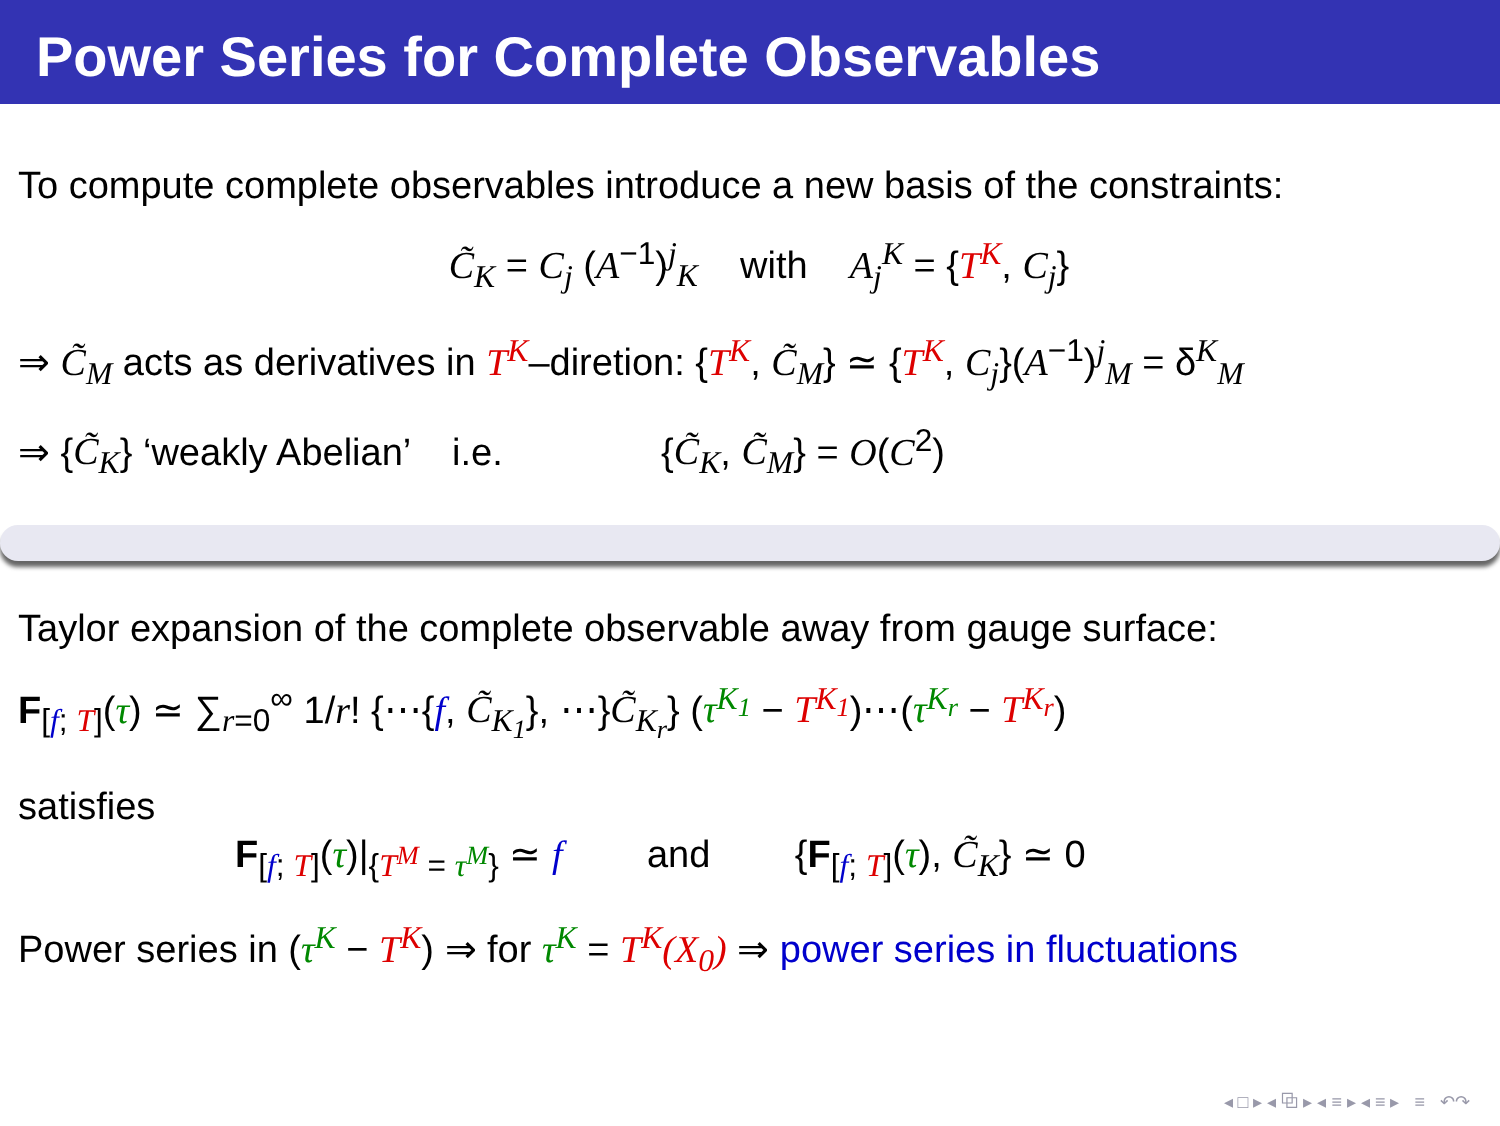Power Series for Complete Observables
To compute complete observables introduce a new basis of the constraints:
C̃<sub>K</sub> = C<sub>j</sub> (A<sup>−1</sup>)<sup>j</sup><sub>K</sub> with A<sub>j</sub><sup>K</sup> = {T<sup>K</sup>, C<sub>j</sub>}
⇒ C̃<sub>M</sub> acts as derivatives in T<sup>K</sup>–diretion: {T<sup>K</sup>, C̃<sub>M</sub>} ≃ {T<sup>K</sup>, C<sub>j</sub>}(A<sup>−1</sup>)<sup>j</sup><sub>M</sub> = δ<sup>K</sup><sub>M</sub>
⇒ {C̃<sub>K</sub>} ‘weakly Abelian’ i.e. {C̃<sub>K</sub>, C̃<sub>M</sub>} = O(C<sup>2</sup>)
Taylor expansion of the complete observable away from gauge surface:
F<sub>[f; T]</sub>(τ) ≃ ∑<sub>r=0</sub><sup>∞</sup> 1/r! {⋯{f, C̃<sub>K<sub>1</sub></sub>}, ⋯}C̃<sub>K<sub>r</sub></sub>} (τ<sup>K<sub>1</sub></sup> − T<sup>K<sub>1</sub></sup>)⋯(τ<sup>K<sub>r</sub></sup> − T<sup>K<sub>r</sub></sup>)
satisfies
F<sub>[f; T]</sub>(τ)|<sub>{T<sup>M</sup> = τ<sup>M</sup>}</sub> ≃ f and {F<sub>[f; T]</sub>(τ), C̃<sub>K</sub>} ≃ 0
Power series in (τ<sup>K</sup> − T<sup>K</sup>) ⇒ for τ<sup>K</sup> = T<sup>K</sup>(X<sub>0</sub>) ⇒ power series in fluctuations
◂ □ ▸ ◂ ⧉ ▸ ◂ ≡ ▸ ◂ ≡ ▸ ≡ ↶↷